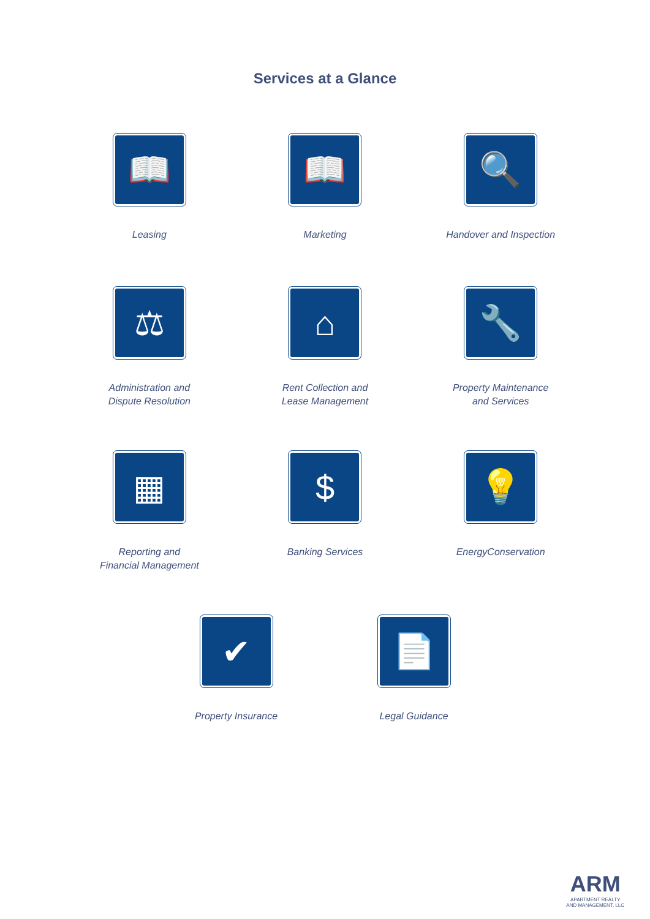Services at a Glance
📖
Leasing
📖
Marketing
🔍
Handover and Inspection
⚖
Administration and
Dispute Resolution
⌂
Rent Collection and
Lease Management
🔧
Property Maintenance
and Services
▦
Reporting and
Financial Management
$
Banking Services
💡
EnergyConservation
✔
Property Insurance
📄
Legal Guidance
ARM
APARTMENT REALTY
AND MANAGEMENT, LLC